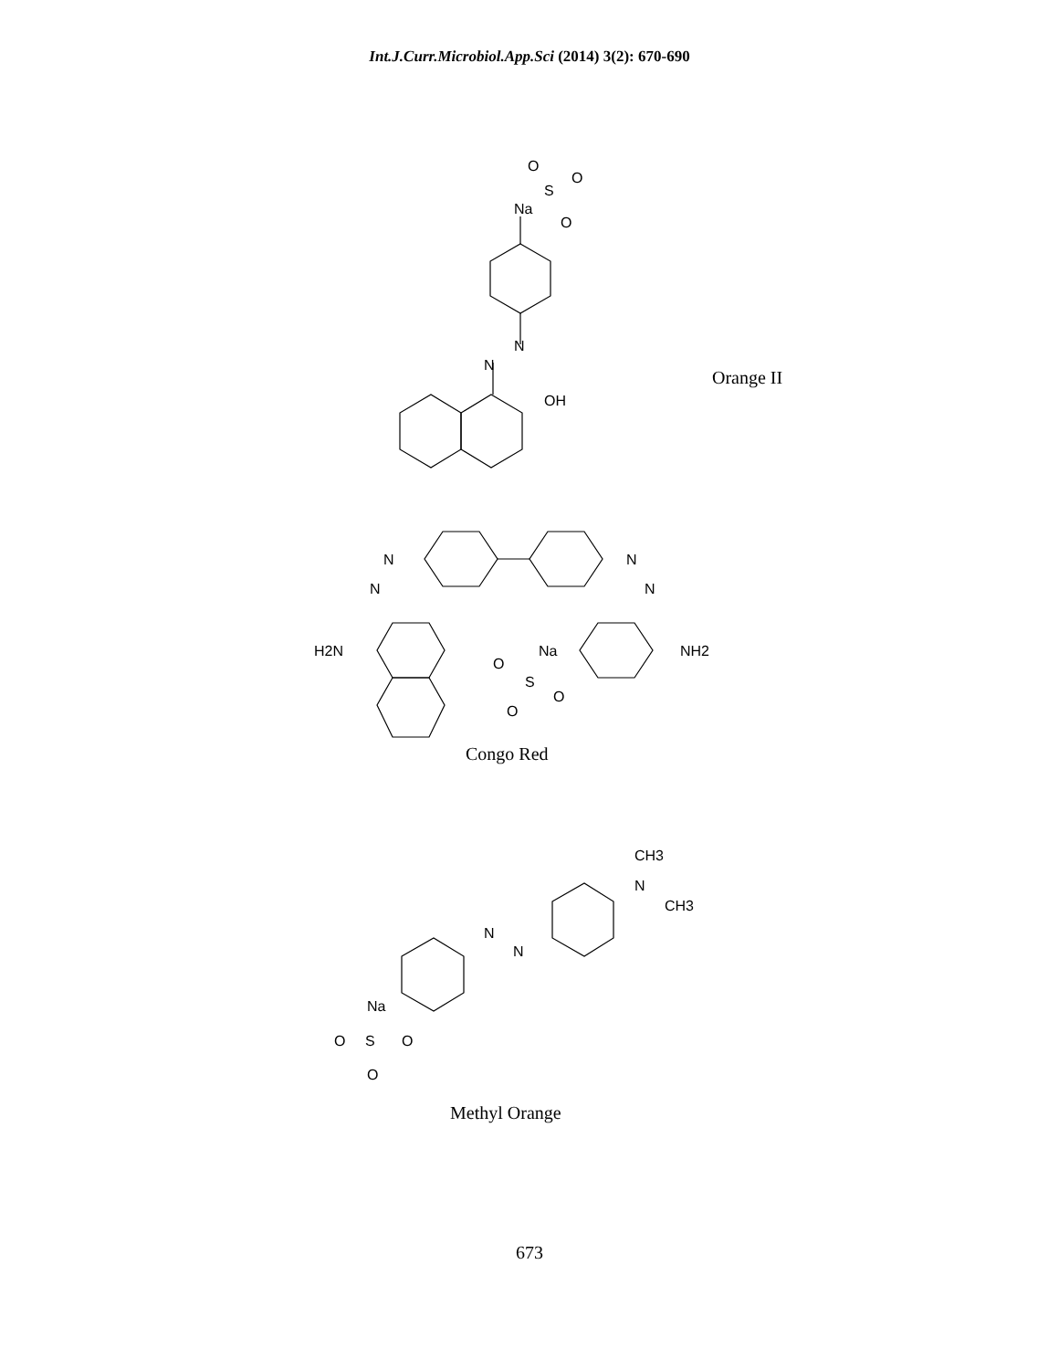Int.J.Curr.Microbiol.App.Sci (2014) 3(2): 670-690
O
S
O
O
Na
N
N
OH
Orange II
N
N
N
N
H2N
Na
NH2
O
S
O
O
Congo Red
CH3
N
CH3
N
N
Na
O
S
O
O
Methyl Orange
673